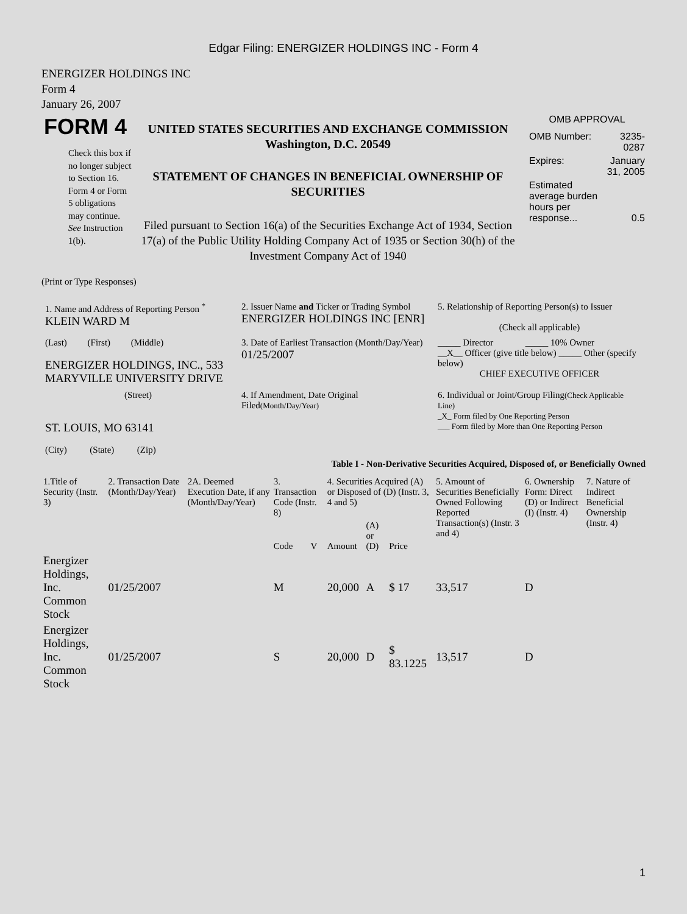Edgar Filing: ENERGIZER HOLDINGS INC - Form 4
ENERGIZER HOLDINGS INC
Form 4
January 26, 2007
FORM 4
Check this box if no longer subject to Section 16. Form 4 or Form 5 obligations may continue. See Instruction 1(b).
UNITED STATES SECURITIES AND EXCHANGE COMMISSION
Washington, D.C. 20549
STATEMENT OF CHANGES IN BENEFICIAL OWNERSHIP OF SECURITIES
Filed pursuant to Section 16(a) of the Securities Exchange Act of 1934, Section 17(a) of the Public Utility Holding Company Act of 1935 or Section 30(h) of the Investment Company Act of 1940
OMB APPROVAL
| OMB Number: | 3235-0287 |
| Expires: | January 31, 2005 |
| Estimated average burden hours per response... | 0.5 |
(Print or Type Responses)
| 1. Name and Address of Reporting Person <sup>*</sup> KLEIN WARD M | 2. Issuer Name and Ticker or Trading Symbol ENERGIZER HOLDINGS INC [ENR] | 5. Relationship of Reporting Person(s) to Issuer (Check all applicable) |
| (Last) (First) (Middle) ENERGIZER HOLDINGS, INC., 533 MARYVILLE UNIVERSITY DRIVE | 3. Date of Earliest Transaction (Month/Day/Year) 01/25/2007 | _____ Director _____ 10% Owner __X__ Officer (give title below) _____ Other (specify below) CHIEF EXECUTIVE OFFICER |
| (Street) ST. LOUIS, MO 63141 (City) (State) (Zip) | 4. If Amendment, Date Original Filed (Month/Day/Year) | 6. Individual or Joint/Group Filing (Check Applicable Line) _X_ Form filed by One Reporting Person ___ Form filed by More than One Reporting Person |
Table I - Non-Derivative Securities Acquired, Disposed of, or Beneficially Owned
| 1.Title of Security (Instr. 3) | 2. Transaction Date (Month/Day/Year) | 2A. Deemed Execution Date, if any (Month/Day/Year) | 3. Transaction Code (Instr. 8) | | 4. Securities Acquired (A) or Disposed of (D) (Instr. 3, 4 and 5) | | | 5. Amount of Securities Beneficially Owned Following Reported Transaction(s) (Instr. 3 and 4) | 6. Ownership Form: Direct (D) or Indirect (I) (Instr. 4) | 7. Nature of Indirect Beneficial Ownership (Instr. 4) |
| --- | --- | --- | --- | --- | --- | --- | --- | --- | --- | --- |
| | | | Code | V | Amount | (A) or (D) | Price | | | |
| Energizer Holdings, Inc. Common Stock | 01/25/2007 | | M | | 20,000 | A | $ 17 | 33,517 | D | |
| Energizer Holdings, Inc. Common Stock | 01/25/2007 | | S | | 20,000 | D | $ 83.1225 | 13,517 | D | |
1